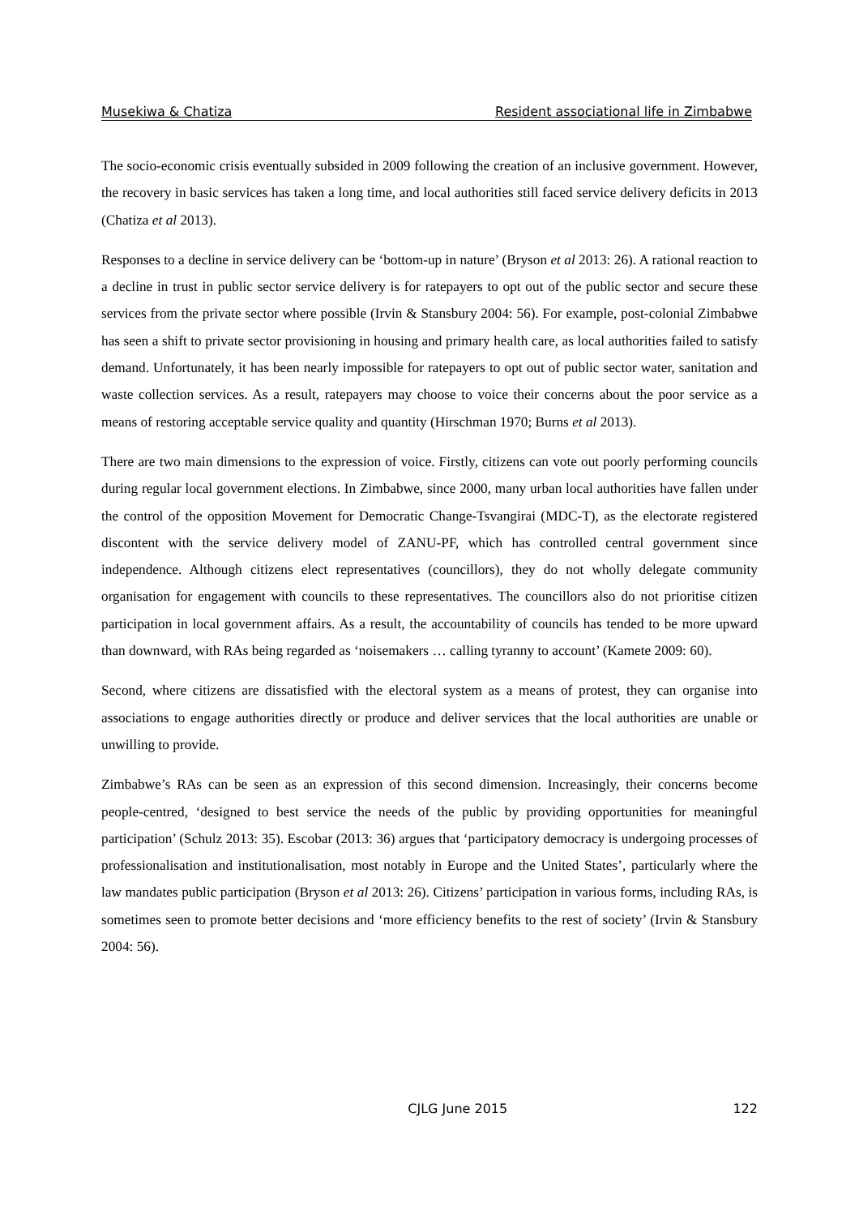Musekiwa & Chatiza Resident associational life in Zimbabwe
The socio-economic crisis eventually subsided in 2009 following the creation of an inclusive government. However, the recovery in basic services has taken a long time, and local authorities still faced service delivery deficits in 2013 (Chatiza et al 2013).
Responses to a decline in service delivery can be ‘bottom-up in nature’ (Bryson et al 2013: 26). A rational reaction to a decline in trust in public sector service delivery is for ratepayers to opt out of the public sector and secure these services from the private sector where possible (Irvin & Stansbury 2004: 56). For example, post-colonial Zimbabwe has seen a shift to private sector provisioning in housing and primary health care, as local authorities failed to satisfy demand. Unfortunately, it has been nearly impossible for ratepayers to opt out of public sector water, sanitation and waste collection services. As a result, ratepayers may choose to voice their concerns about the poor service as a means of restoring acceptable service quality and quantity (Hirschman 1970; Burns et al 2013).
There are two main dimensions to the expression of voice. Firstly, citizens can vote out poorly performing councils during regular local government elections. In Zimbabwe, since 2000, many urban local authorities have fallen under the control of the opposition Movement for Democratic Change-Tsvangirai (MDC-T), as the electorate registered discontent with the service delivery model of ZANU-PF, which has controlled central government since independence. Although citizens elect representatives (councillors), they do not wholly delegate community organisation for engagement with councils to these representatives. The councillors also do not prioritise citizen participation in local government affairs. As a result, the accountability of councils has tended to be more upward than downward, with RAs being regarded as ‘noisemakers … calling tyranny to account’ (Kamete 2009: 60).
Second, where citizens are dissatisfied with the electoral system as a means of protest, they can organise into associations to engage authorities directly or produce and deliver services that the local authorities are unable or unwilling to provide.
Zimbabwe’s RAs can be seen as an expression of this second dimension. Increasingly, their concerns become people-centred, ‘designed to best service the needs of the public by providing opportunities for meaningful participation’ (Schulz 2013: 35). Escobar (2013: 36) argues that ‘participatory democracy is undergoing processes of professionalisation and institutionalisation, most notably in Europe and the United States’, particularly where the law mandates public participation (Bryson et al 2013: 26). Citizens’ participation in various forms, including RAs, is sometimes seen to promote better decisions and ‘more efficiency benefits to the rest of society’ (Irvin & Stansbury 2004: 56).
CJLG June 2015 122